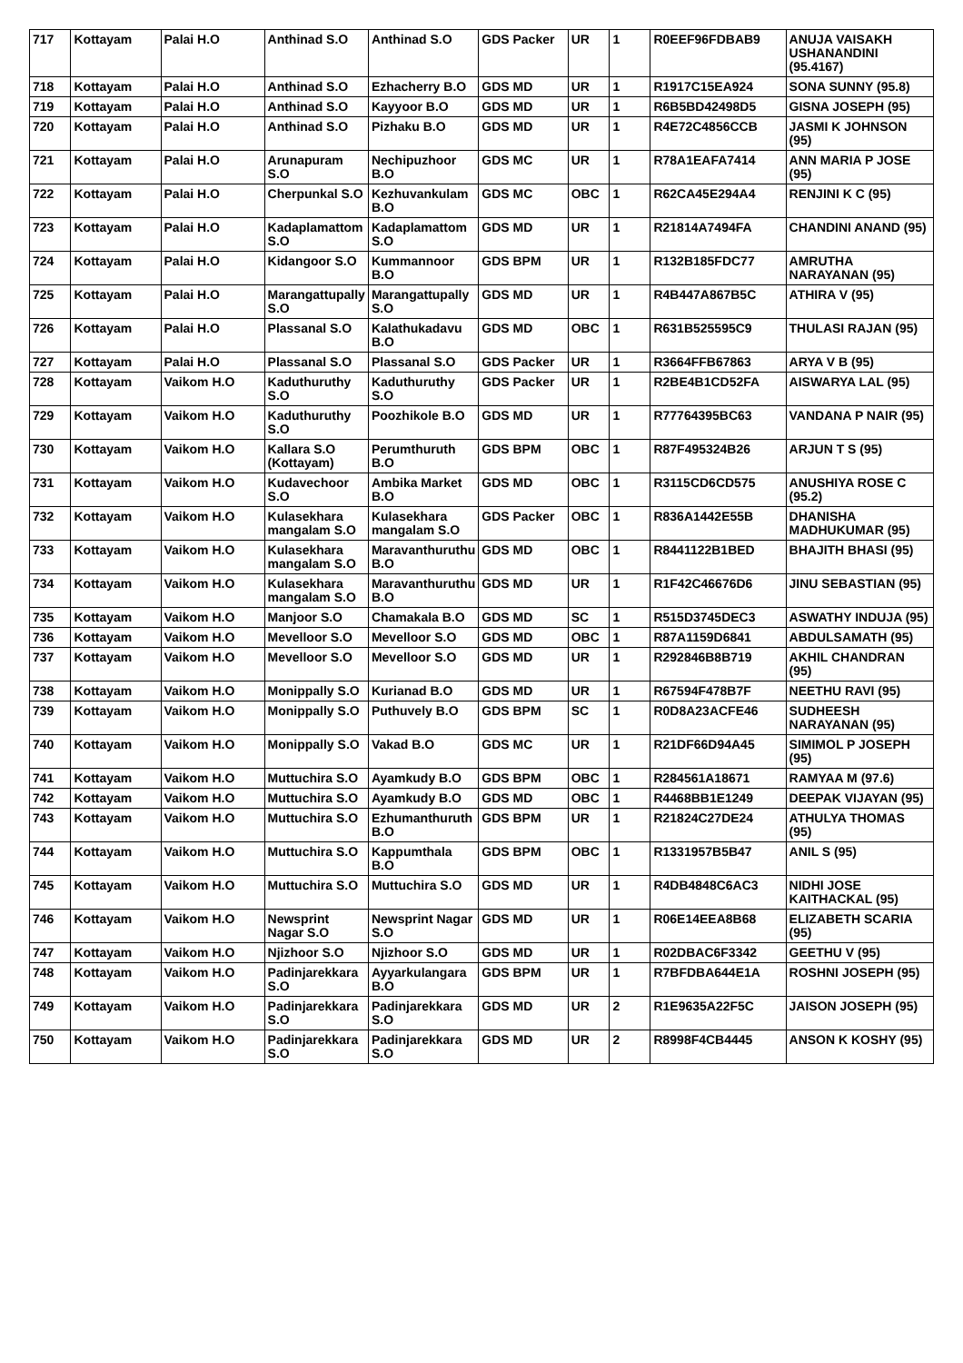| 717 | Kottayam | Palai H.O | Anthinad S.O | Anthinad S.O | GDS Packer | UR | 1 | R0EEF96FDBAB9 | ANUJA VAISAKH USHANANDINI (95.4167) |
| 718 | Kottayam | Palai H.O | Anthinad S.O | Ezhacherry B.O | GDS MD | UR | 1 | R1917C15EA924 | SONA SUNNY (95.8) |
| 719 | Kottayam | Palai H.O | Anthinad S.O | Kayyoor B.O | GDS MD | UR | 1 | R6B5BD42498D5 | GISNA JOSEPH (95) |
| 720 | Kottayam | Palai H.O | Anthinad S.O | Pizhaku B.O | GDS MD | UR | 1 | R4E72C4856CCB | JASMI K JOHNSON (95) |
| 721 | Kottayam | Palai H.O | Arunapuram S.O | Nechipuzhoor B.O | GDS MC | UR | 1 | R78A1EAFA7414 | ANN MARIA P JOSE (95) |
| 722 | Kottayam | Palai H.O | Cherpunkal S.O | Kezhuvankulam B.O | GDS MC | OBC | 1 | R62CA45E294A4 | RENJINI K C (95) |
| 723 | Kottayam | Palai H.O | Kadaplamattom S.O | Kadaplamattom S.O | GDS MD | UR | 1 | R21814A7494FA | CHANDINI ANAND (95) |
| 724 | Kottayam | Palai H.O | Kidangoor S.O | Kummannoor B.O | GDS BPM | UR | 1 | R132B185FDC77 | AMRUTHA NARAYANAN (95) |
| 725 | Kottayam | Palai H.O | Marangattupally S.O | Marangattupally S.O | GDS MD | UR | 1 | R4B447A867B5C | ATHIRA V (95) |
| 726 | Kottayam | Palai H.O | Plassanal S.O | Kalathukadavu B.O | GDS MD | OBC | 1 | R631B525595C9 | THULASI RAJAN (95) |
| 727 | Kottayam | Palai H.O | Plassanal S.O | Plassanal S.O | GDS Packer | UR | 1 | R3664FFB67863 | ARYA V B (95) |
| 728 | Kottayam | Vaikom H.O | Kaduthuruthy S.O | Kaduthuruthy S.O | GDS Packer | UR | 1 | R2BE4B1CD52FA | AISWARYA LAL (95) |
| 729 | Kottayam | Vaikom H.O | Kaduthuruthy S.O | Poozhikole B.O | GDS MD | UR | 1 | R77764395BC63 | VANDANA P NAIR (95) |
| 730 | Kottayam | Vaikom H.O | Kallara S.O (Kottayam) | Perumthuruth B.O | GDS BPM | OBC | 1 | R87F495324B26 | ARJUN T S (95) |
| 731 | Kottayam | Vaikom H.O | Kudavechoor S.O | Ambika Market B.O | GDS MD | OBC | 1 | R3115CD6CD575 | ANUSHIYA ROSE C (95.2) |
| 732 | Kottayam | Vaikom H.O | Kulasekhara mangalam S.O | Kulasekhara mangalam S.O | GDS Packer | OBC | 1 | R836A1442E55B | DHANISHA MADHUKUMAR (95) |
| 733 | Kottayam | Vaikom H.O | Kulasekhara mangalam S.O | Maravanthuruthu B.O | GDS MD | OBC | 1 | R8441122B1BED | BHAJITH BHASI (95) |
| 734 | Kottayam | Vaikom H.O | Kulasekhara mangalam S.O | Maravanthuruthu B.O | GDS MD | UR | 1 | R1F42C46676D6 | JINU SEBASTIAN (95) |
| 735 | Kottayam | Vaikom H.O | Manjoor S.O | Chamakala B.O | GDS MD | SC | 1 | R515D3745DEC3 | ASWATHY INDUJA (95) |
| 736 | Kottayam | Vaikom H.O | Mevelloor S.O | Mevelloor S.O | GDS MD | OBC | 1 | R87A1159D6841 | ABDULSAMATH (95) |
| 737 | Kottayam | Vaikom H.O | Mevelloor S.O | Mevelloor S.O | GDS MD | UR | 1 | R292846B8B719 | AKHIL CHANDRAN (95) |
| 738 | Kottayam | Vaikom H.O | Monippally S.O | Kurianad B.O | GDS MD | UR | 1 | R67594F478B7F | NEETHU RAVI (95) |
| 739 | Kottayam | Vaikom H.O | Monippally S.O | Puthuvely B.O | GDS BPM | SC | 1 | R0D8A23ACFE46 | SUDHEESH NARAYANAN (95) |
| 740 | Kottayam | Vaikom H.O | Monippally S.O | Vakad B.O | GDS MC | UR | 1 | R21DF66D94A45 | SIMIMOL P JOSEPH (95) |
| 741 | Kottayam | Vaikom H.O | Muttuchira S.O | Ayamkudy B.O | GDS BPM | OBC | 1 | R284561A18671 | RAMYAA M (97.6) |
| 742 | Kottayam | Vaikom H.O | Muttuchira S.O | Ayamkudy B.O | GDS MD | OBC | 1 | R4468BB1E1249 | DEEPAK VIJAYAN (95) |
| 743 | Kottayam | Vaikom H.O | Muttuchira S.O | Ezhumanthuruth B.O | GDS BPM | UR | 1 | R21824C27DE24 | ATHULYA THOMAS (95) |
| 744 | Kottayam | Vaikom H.O | Muttuchira S.O | Kappumthala B.O | GDS BPM | OBC | 1 | R1331957B5B47 | ANIL S (95) |
| 745 | Kottayam | Vaikom H.O | Muttuchira S.O | Muttuchira S.O | GDS MD | UR | 1 | R4DB4848C6AC3 | NIDHI JOSE KAITHACKAL (95) |
| 746 | Kottayam | Vaikom H.O | Newsprint Nagar S.O | Newsprint Nagar S.O | GDS MD | UR | 1 | R06E14EEA8B68 | ELIZABETH SCARIA (95) |
| 747 | Kottayam | Vaikom H.O | Njizhoor S.O | Njizhoor S.O | GDS MD | UR | 1 | R02DBAC6F3342 | GEETHU V (95) |
| 748 | Kottayam | Vaikom H.O | Padinjarekkara S.O | Ayyarkulangara B.O | GDS BPM | UR | 1 | R7BFDBA644E1A | ROSHNI JOSEPH (95) |
| 749 | Kottayam | Vaikom H.O | Padinjarekkara S.O | Padinjarekkara S.O | GDS MD | UR | 2 | R1E9635A22F5C | JAISON JOSEPH (95) |
| 750 | Kottayam | Vaikom H.O | Padinjarekkara S.O | Padinjarekkara S.O | GDS MD | UR | 2 | R8998F4CB4445 | ANSON K KOSHY (95) |